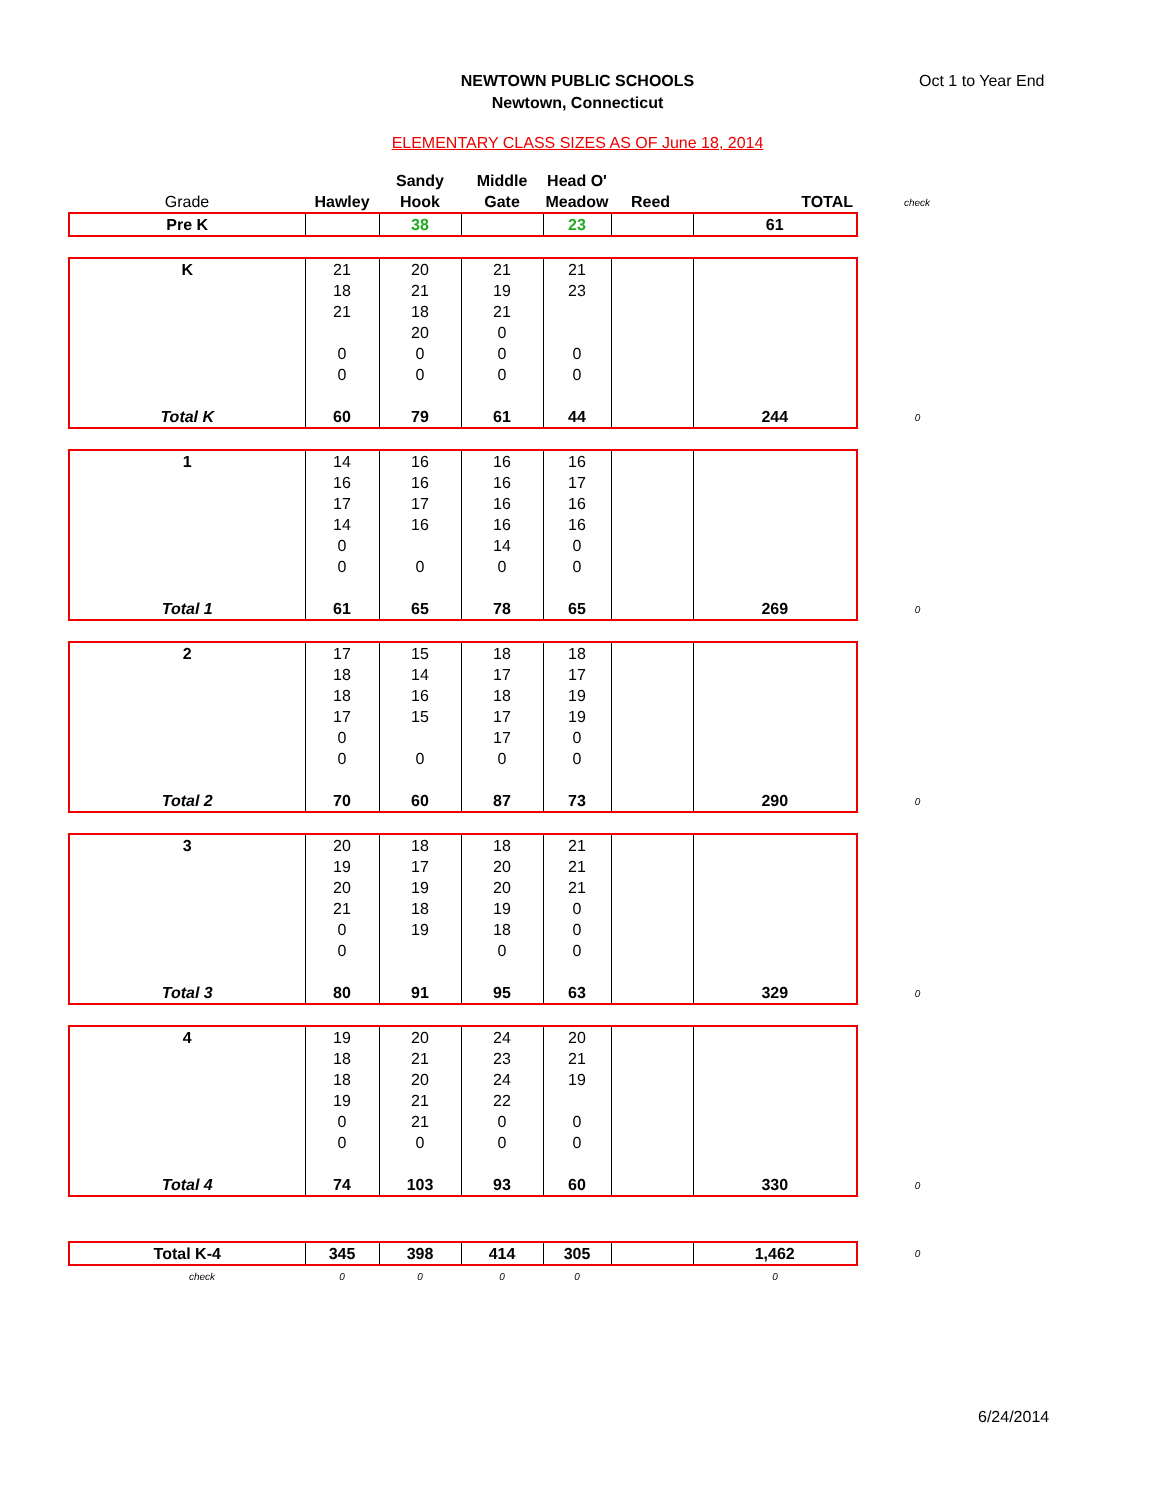NEWTOWN PUBLIC SCHOOLS
Newtown, Connecticut
Oct 1 to Year End
ELEMENTARY CLASS SIZES AS OF June 18, 2014
| | | Sandy | Middle | Head O' | | | |
| Grade | Hawley | Hook | Gate | Meadow | Reed | TOTAL | check |
| Pre K | | 38 | | 23 | | 61 | |
| K | 21 | 20 | 21 | 21 | | | |
| | 18 | 21 | 19 | 23 | | | |
| | 21 | 18 | 21 | | | | |
| | | 20 | 0 | | | | |
| | 0 | 0 | 0 | 0 | | | |
| | 0 | 0 | 0 | 0 | | | |
| Total K | 60 | 79 | 61 | 44 | | 244 | 0 |
| 1 | 14 | 16 | 16 | 16 | | | |
| | 16 | 16 | 16 | 17 | | | |
| | 17 | 17 | 16 | 16 | | | |
| | 14 | 16 | 16 | 16 | | | |
| | 0 | | 14 | 0 | | | |
| | 0 | 0 | 0 | 0 | | | |
| Total 1 | 61 | 65 | 78 | 65 | | 269 | 0 |
| 2 | 17 | 15 | 18 | 18 | | | |
| | 18 | 14 | 17 | 17 | | | |
| | 18 | 16 | 18 | 19 | | | |
| | 17 | 15 | 17 | 19 | | | |
| | 0 | | 17 | 0 | | | |
| | 0 | 0 | 0 | 0 | | | |
| Total 2 | 70 | 60 | 87 | 73 | | 290 | 0 |
| 3 | 20 | 18 | 18 | 21 | | | |
| | 19 | 17 | 20 | 21 | | | |
| | 20 | 19 | 20 | 21 | | | |
| | 21 | 18 | 19 | 0 | | | |
| | 0 | 19 | 18 | 0 | | | |
| | 0 | | 0 | 0 | | | |
| Total 3 | 80 | 91 | 95 | 63 | | 329 | 0 |
| 4 | 19 | 20 | 24 | 20 | | | |
| | 18 | 21 | 23 | 21 | | | |
| | 18 | 20 | 24 | 19 | | | |
| | 19 | 21 | 22 | | | | |
| | 0 | 21 | 0 | 0 | | | |
| | 0 | 0 | 0 | 0 | | | |
| Total 4 | 74 | 103 | 93 | 60 | | 330 | 0 |
| Total K-4 | 345 | 398 | 414 | 305 | | 1,462 | 0 |
| check | 0 | 0 | 0 | 0 | | 0 | |
6/24/2014